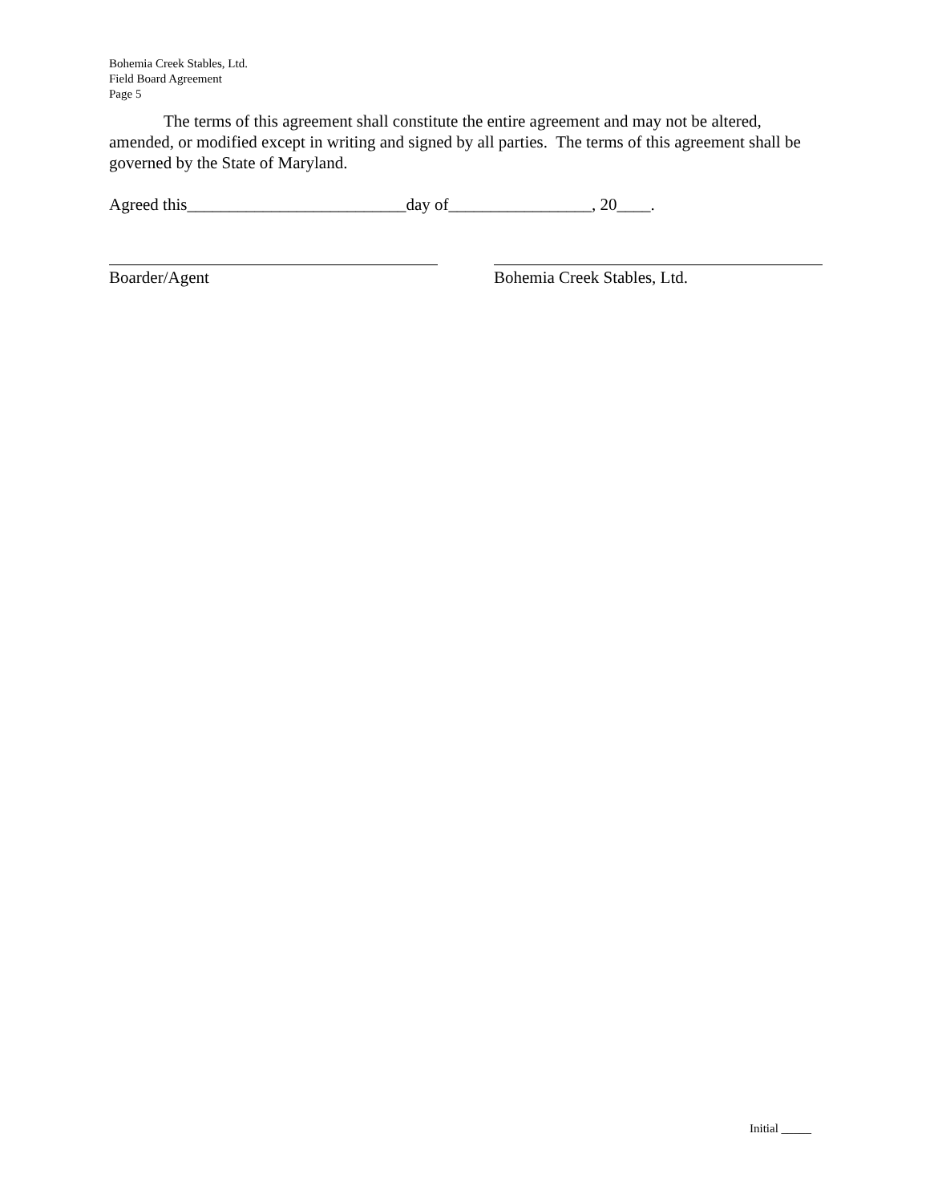Bohemia Creek Stables, Ltd.
Field Board Agreement
Page 5
The terms of this agreement shall constitute the entire agreement and may not be altered, amended, or modified except in writing and signed by all parties. The terms of this agreement shall be governed by the State of Maryland.
Agreed this__________________________day of_________________, 20____.
Boarder/Agent Bohemia Creek Stables, Ltd.
Initial _____